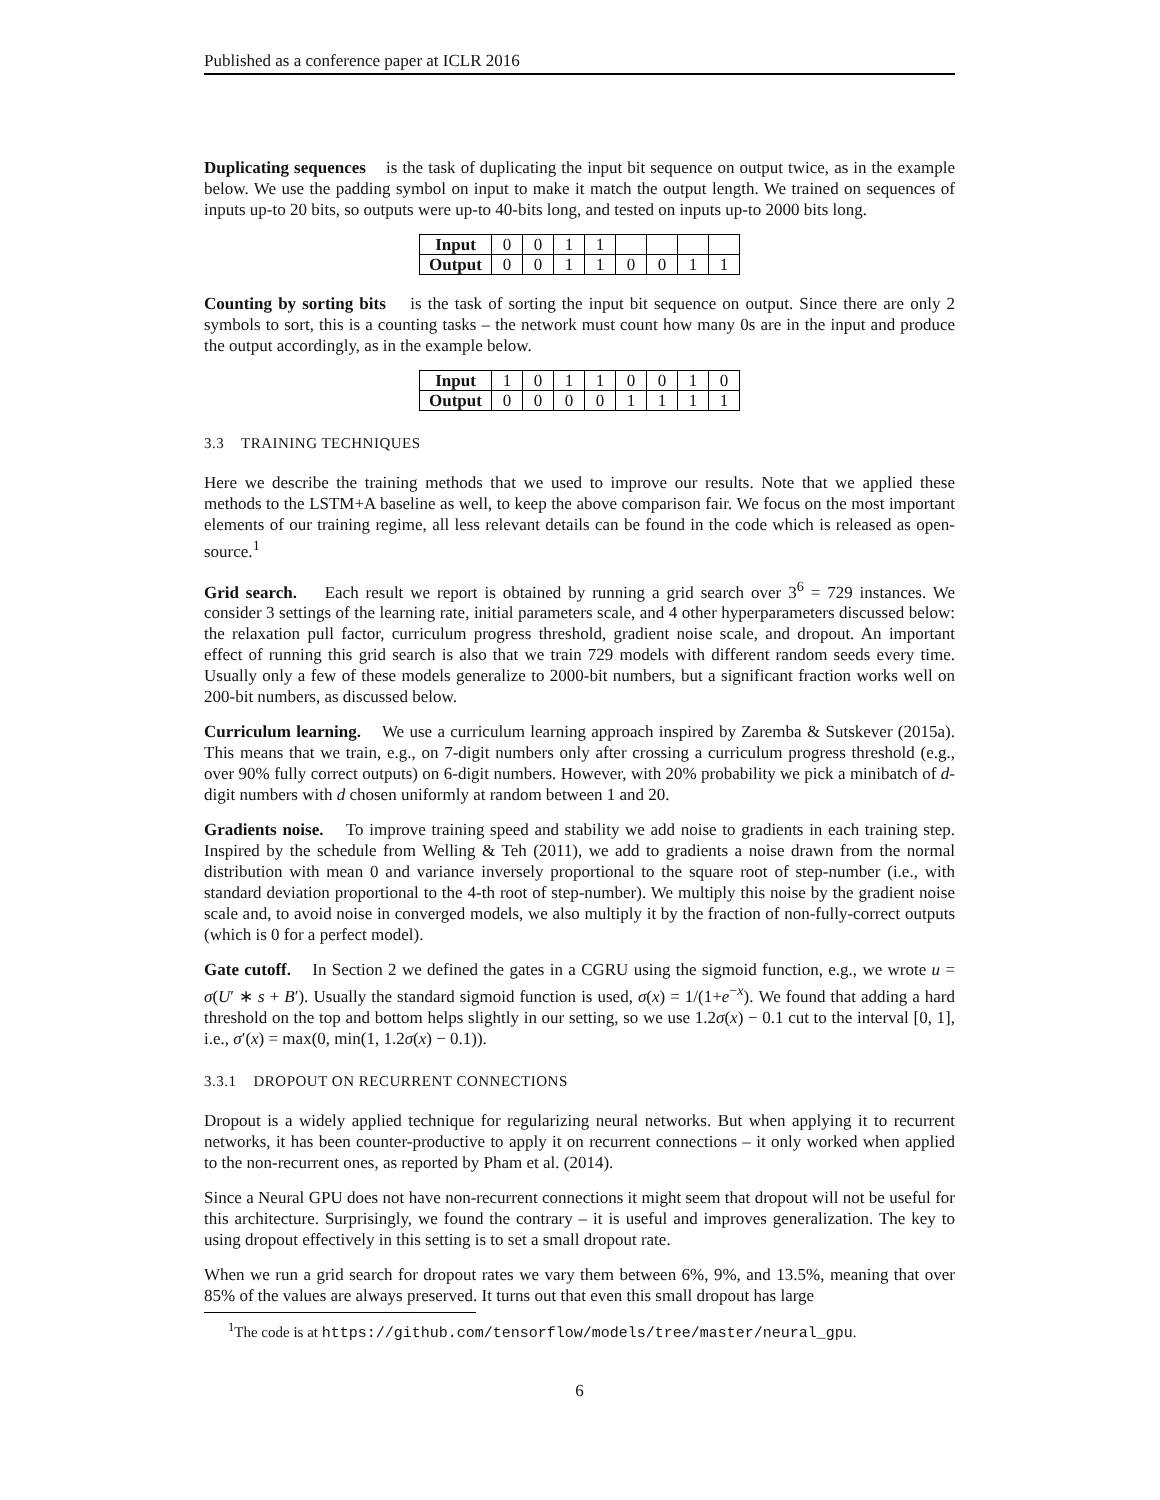Published as a conference paper at ICLR 2016
Duplicating sequences is the task of duplicating the input bit sequence on output twice, as in the example below. We use the padding symbol on input to make it match the output length. We trained on sequences of inputs up-to 20 bits, so outputs were up-to 40-bits long, and tested on inputs up-to 2000 bits long.
| Input | 0 | 0 | 1 | 1 | | | | |
| Output | 0 | 0 | 1 | 1 | 0 | 0 | 1 | 1 |
Counting by sorting bits is the task of sorting the input bit sequence on output. Since there are only 2 symbols to sort, this is a counting tasks – the network must count how many 0s are in the input and produce the output accordingly, as in the example below.
| Input | 1 | 0 | 1 | 1 | 0 | 0 | 1 | 0 |
| Output | 0 | 0 | 0 | 0 | 1 | 1 | 1 | 1 |
3.3 TRAINING TECHNIQUES
Here we describe the training methods that we used to improve our results. Note that we applied these methods to the LSTM+A baseline as well, to keep the above comparison fair. We focus on the most important elements of our training regime, all less relevant details can be found in the code which is released as open-source.<sup>1</sup>
Grid search. Each result we report is obtained by running a grid search over 3<sup>6</sup> = 729 instances. We consider 3 settings of the learning rate, initial parameters scale, and 4 other hyperparameters discussed below: the relaxation pull factor, curriculum progress threshold, gradient noise scale, and dropout. An important effect of running this grid search is also that we train 729 models with different random seeds every time. Usually only a few of these models generalize to 2000-bit numbers, but a significant fraction works well on 200-bit numbers, as discussed below.
Curriculum learning. We use a curriculum learning approach inspired by Zaremba & Sutskever (2015a). This means that we train, e.g., on 7-digit numbers only after crossing a curriculum progress threshold (e.g., over 90% fully correct outputs) on 6-digit numbers. However, with 20% probability we pick a minibatch of d-digit numbers with d chosen uniformly at random between 1 and 20.
Gradients noise. To improve training speed and stability we add noise to gradients in each training step. Inspired by the schedule from Welling & Teh (2011), we add to gradients a noise drawn from the normal distribution with mean 0 and variance inversely proportional to the square root of step-number (i.e., with standard deviation proportional to the 4-th root of step-number). We multiply this noise by the gradient noise scale and, to avoid noise in converged models, we also multiply it by the fraction of non-fully-correct outputs (which is 0 for a perfect model).
Gate cutoff. In Section 2 we defined the gates in a CGRU using the sigmoid function, e.g., we wrote u = σ(U′ ∗ s + B′). Usually the standard sigmoid function is used, σ(x) = 1/(1+e<sup>−x</sup>). We found that adding a hard threshold on the top and bottom helps slightly in our setting, so we use 1.2σ(x) − 0.1 cut to the interval [0, 1], i.e., σ′(x) = max(0, min(1, 1.2σ(x) − 0.1)).
3.3.1 DROPOUT ON RECURRENT CONNECTIONS
Dropout is a widely applied technique for regularizing neural networks. But when applying it to recurrent networks, it has been counter-productive to apply it on recurrent connections – it only worked when applied to the non-recurrent ones, as reported by Pham et al. (2014).
Since a Neural GPU does not have non-recurrent connections it might seem that dropout will not be useful for this architecture. Surprisingly, we found the contrary – it is useful and improves generalization. The key to using dropout effectively in this setting is to set a small dropout rate.
When we run a grid search for dropout rates we vary them between 6%, 9%, and 13.5%, meaning that over 85% of the values are always preserved. It turns out that even this small dropout has large
<sup>1</sup> The code is at https://github.com/tensorflow/models/tree/master/neural_gpu.
6